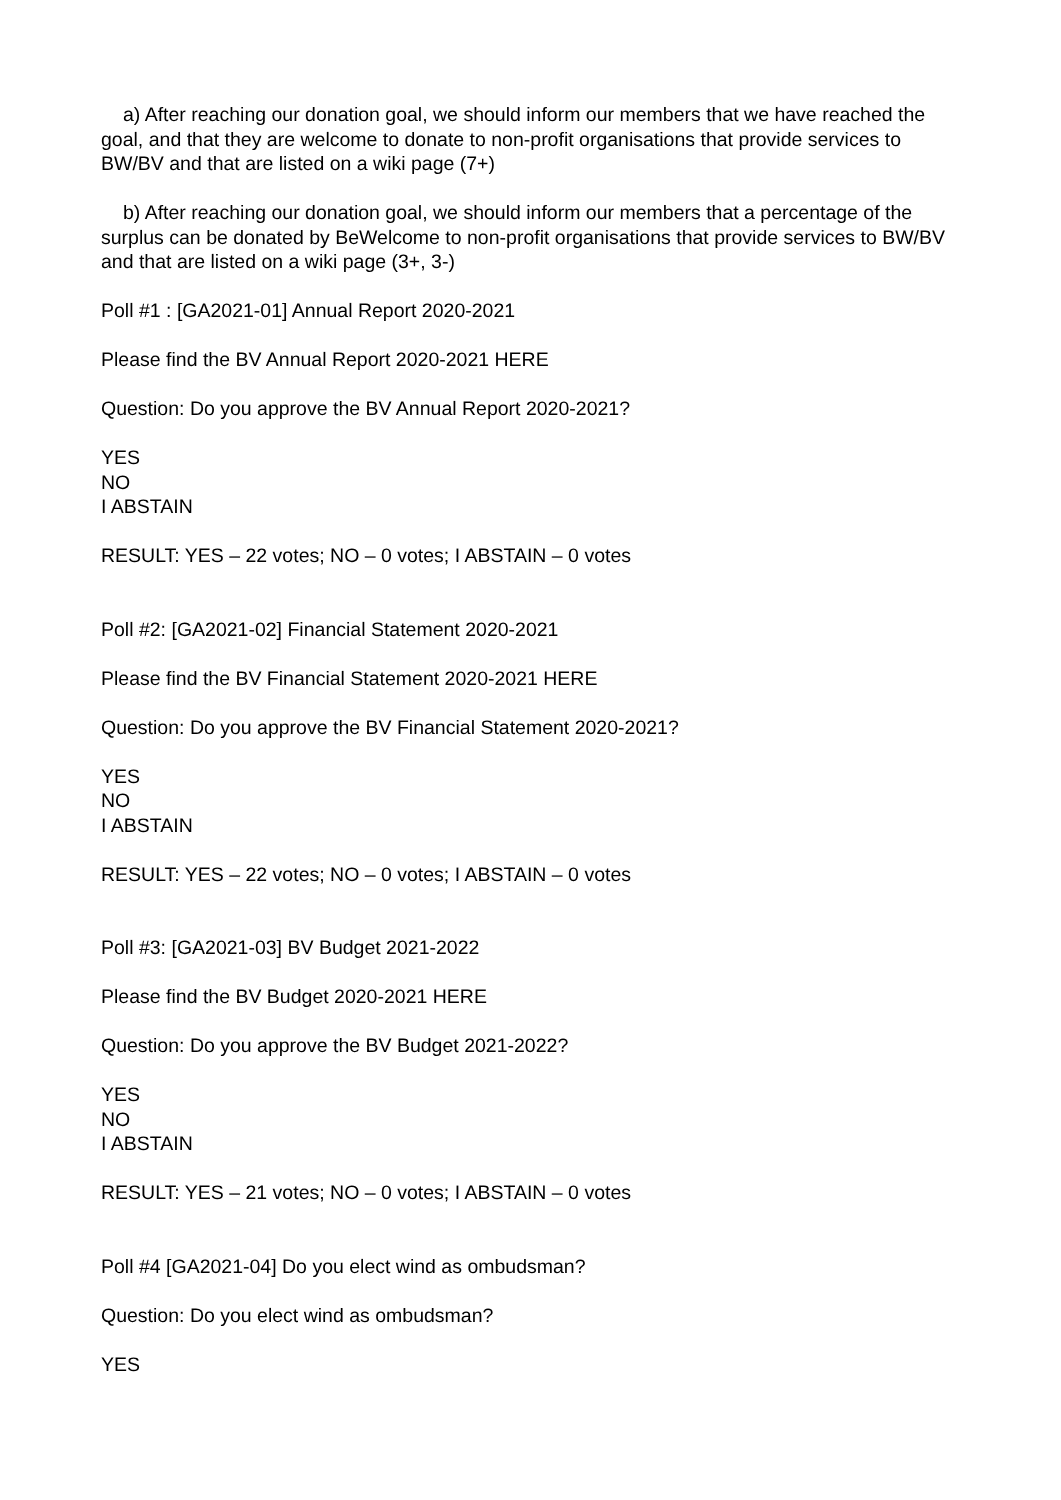a) After reaching our donation goal, we should inform our members that we have reached the goal, and that they are welcome to donate to non-profit organisations that provide services to BW/BV and that are listed on a wiki page (7+)
b) After reaching our donation goal, we should inform our members that a percentage of the surplus can be donated by BeWelcome to non-profit organisations that provide services to BW/BV and that are listed on a wiki page (3+, 3-)
Poll #1 : [GA2021-01] Annual Report 2020-2021
Please find the BV Annual Report 2020-2021 HERE
Question: Do you approve the BV Annual Report 2020-2021?
YES
NO
I ABSTAIN
RESULT: YES – 22 votes; NO – 0 votes; I ABSTAIN – 0 votes
Poll #2: [GA2021-02] Financial Statement 2020-2021
Please find the BV Financial Statement 2020-2021 HERE
Question: Do you approve the BV Financial Statement 2020-2021?
YES
NO
I ABSTAIN
RESULT: YES – 22 votes; NO – 0 votes; I ABSTAIN – 0 votes
Poll #3: [GA2021-03] BV Budget 2021-2022
Please find the BV Budget 2020-2021 HERE
Question: Do you approve the BV Budget 2021-2022?
YES
NO
I ABSTAIN
RESULT: YES – 21 votes; NO – 0 votes; I ABSTAIN – 0 votes
Poll #4 [GA2021-04] Do you elect wind as ombudsman?
Question: Do you elect wind as ombudsman?
YES